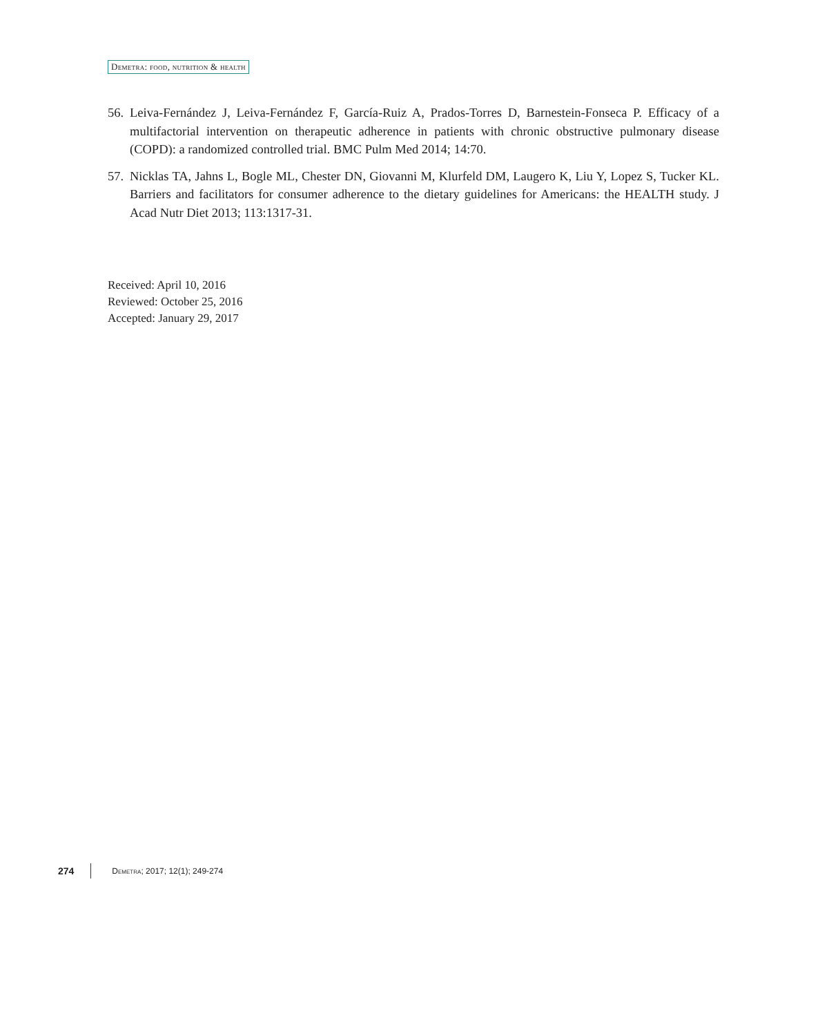Demetra: food, nutrition & health
56. Leiva-Fernández J, Leiva-Fernández F, García-Ruiz A, Prados-Torres D, Barnestein-Fonseca P. Efficacy of a multifactorial intervention on therapeutic adherence in patients with chronic obstructive pulmonary disease (COPD): a randomized controlled trial. BMC Pulm Med 2014; 14:70.
57. Nicklas TA, Jahns L, Bogle ML, Chester DN, Giovanni M, Klurfeld DM, Laugero K, Liu Y, Lopez S, Tucker KL. Barriers and facilitators for consumer adherence to the dietary guidelines for Americans: the HEALTH study. J Acad Nutr Diet 2013; 113:1317-31.
Received: April 10, 2016
Reviewed: October 25, 2016
Accepted: January 29, 2017
274 Demetra; 2017; 12(1); 249-274